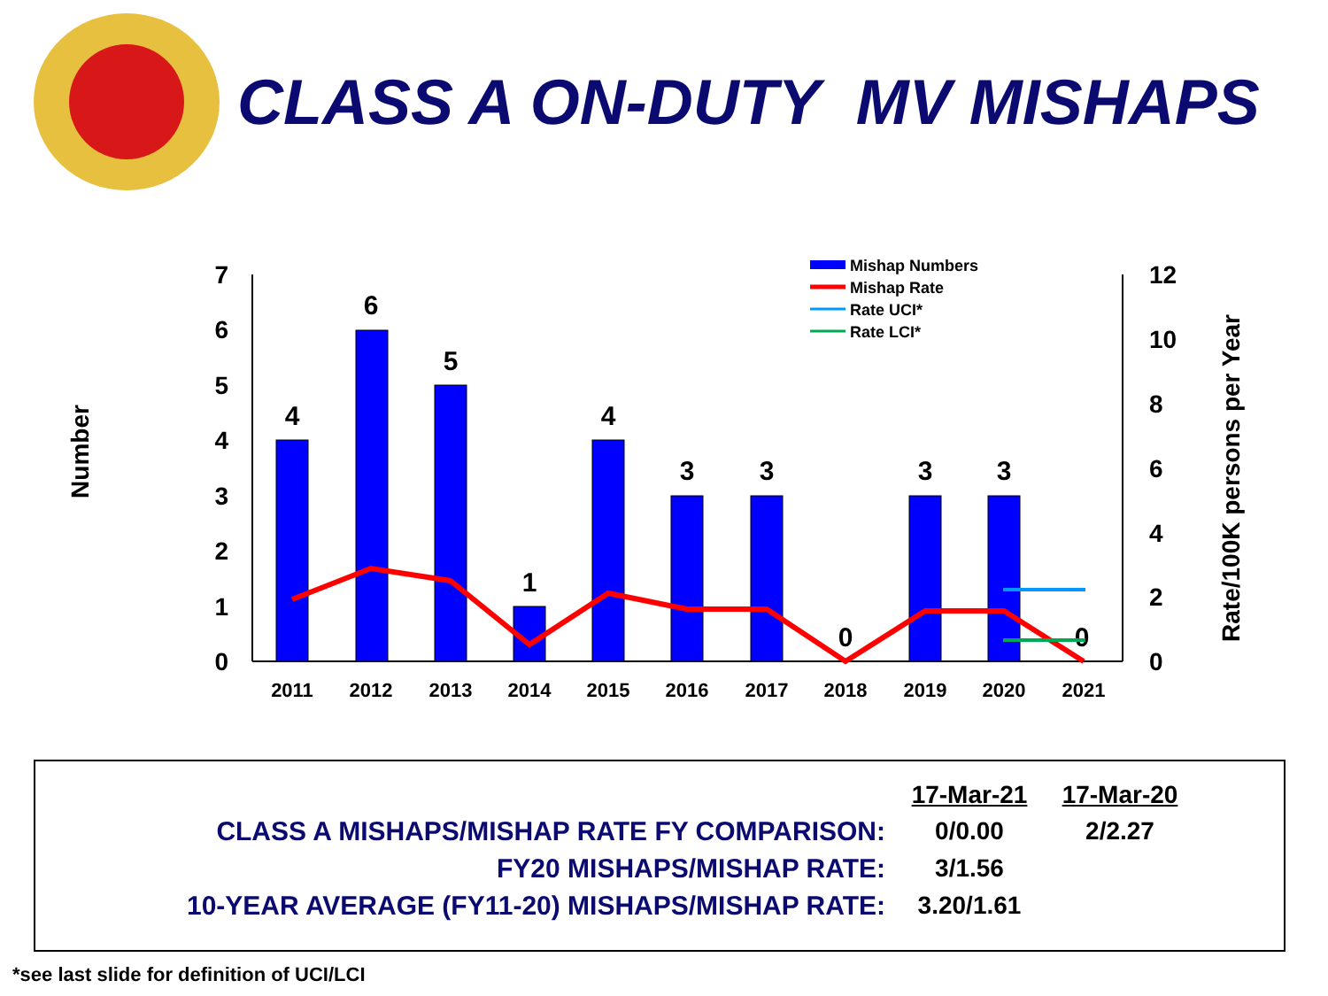CLASS A ON-DUTY MV MISHAPS
Number
Rate/100K persons per Year
0
1
2
3
4
5
6
7
0
2
4
6
8
10
12
4
6
5
1
4
3
3
0
3
3
0
2011
2012
2013
2014
2015
2016
2017
2018
2019
2020
2021
Mishap Numbers
Mishap Rate
Rate UCI*
Rate LCI*
| | 17-Mar-21 | 17-Mar-20 |
| CLASS A MISHAPS/MISHAP RATE FY COMPARISON: | 0/0.00 | 2/2.27 |
| FY20 MISHAPS/MISHAP RATE: | 3/1.56 | |
| 10-YEAR AVERAGE (FY11-20) MISHAPS/MISHAP RATE: | 3.20/1.61 | |
*see last slide for definition of UCI/LCI